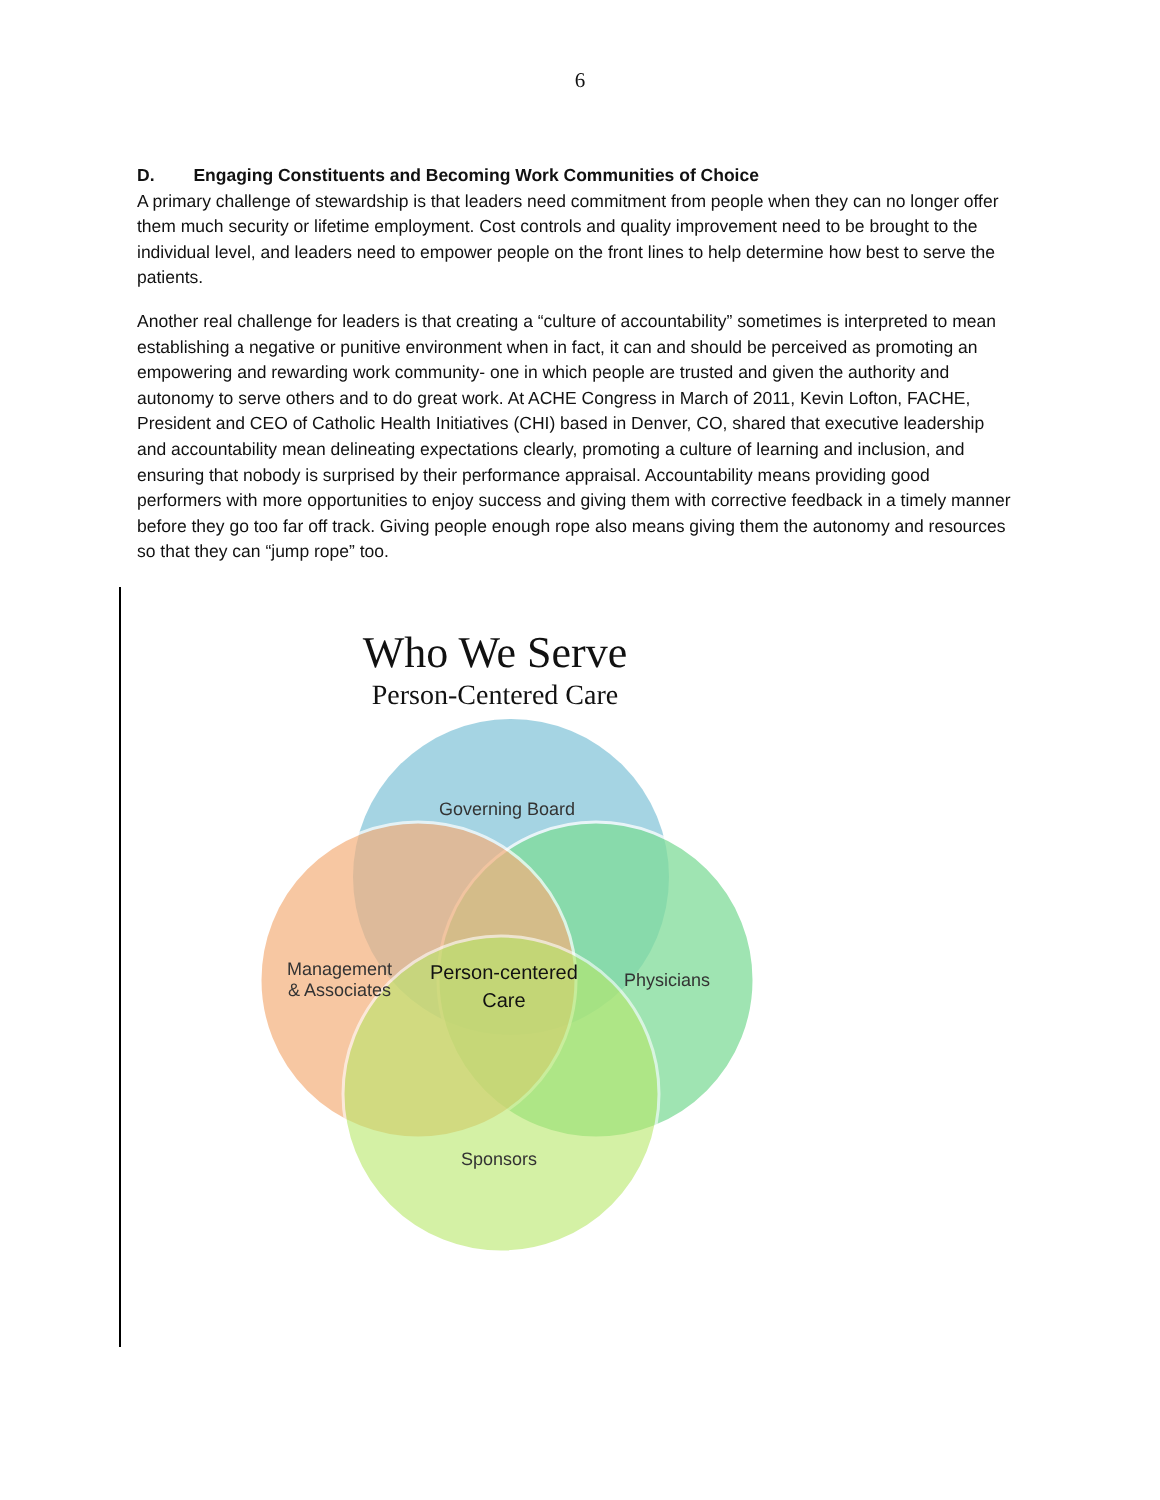6
D. Engaging Constituents and Becoming Work Communities of Choice
A primary challenge of stewardship is that leaders need commitment from people when they can no longer offer them much security or lifetime employment. Cost controls and quality improvement need to be brought to the individual level, and leaders need to empower people on the front lines to help determine how best to serve the patients.
Another real challenge for leaders is that creating a “culture of accountability” sometimes is interpreted to mean establishing a negative or punitive environment when in fact, it can and should be perceived as promoting an empowering and rewarding work community- one in which people are trusted and given the authority and autonomy to serve others and to do great work. At ACHE Congress in March of 2011, Kevin Lofton, FACHE, President and CEO of Catholic Health Initiatives (CHI) based in Denver, CO, shared that executive leadership and accountability mean delineating expectations clearly, promoting a culture of learning and inclusion, and ensuring that nobody is surprised by their performance appraisal. Accountability means providing good performers with more opportunities to enjoy success and giving them with corrective feedback in a timely manner before they go too far off track. Giving people enough rope also means giving them the autonomy and resources so that they can “jump rope” too.
Who We Serve
Person-Centered Care
Governing Board
Management
& Associates
Person-centered
Care
Physicians
Sponsors